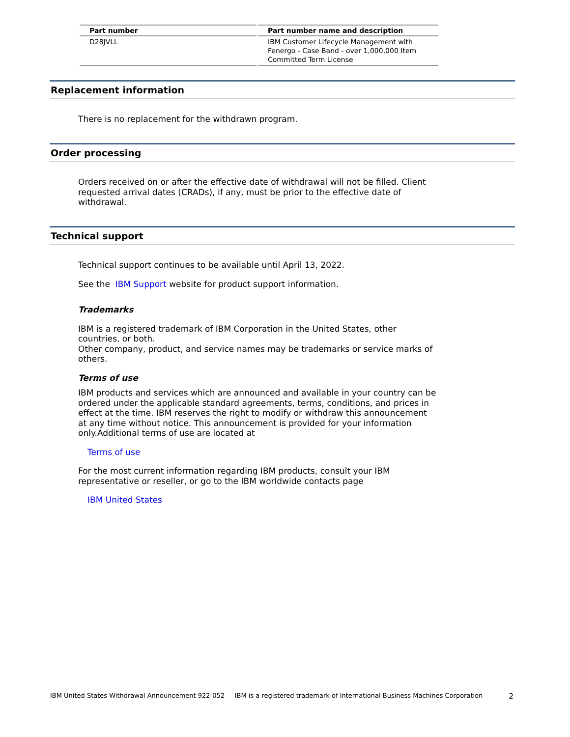| Part number | Part number name and description |
| --- | --- |
| D28JVLL | IBM Customer Lifecycle Management with Fenergo - Case Band - over 1,000,000 Item Committed Term License |
Replacement information
There is no replacement for the withdrawn program.
Order processing
Orders received on or after the effective date of withdrawal will not be filled. Client requested arrival dates (CRADs), if any, must be prior to the effective date of withdrawal.
Technical support
Technical support continues to be available until April 13, 2022.
See the IBM Support website for product support information.
Trademarks
IBM is a registered trademark of IBM Corporation in the United States, other countries, or both.
Other company, product, and service names may be trademarks or service marks of others.
Terms of use
IBM products and services which are announced and available in your country can be ordered under the applicable standard agreements, terms, conditions, and prices in effect at the time. IBM reserves the right to modify or withdraw this announcement at any time without notice. This announcement is provided for your information only.Additional terms of use are located at
Terms of use
For the most current information regarding IBM products, consult your IBM representative or reseller, or go to the IBM worldwide contacts page
IBM United States
IBM United States Withdrawal Announcement 922-052 IBM is a registered trademark of International Business Machines Corporation 2